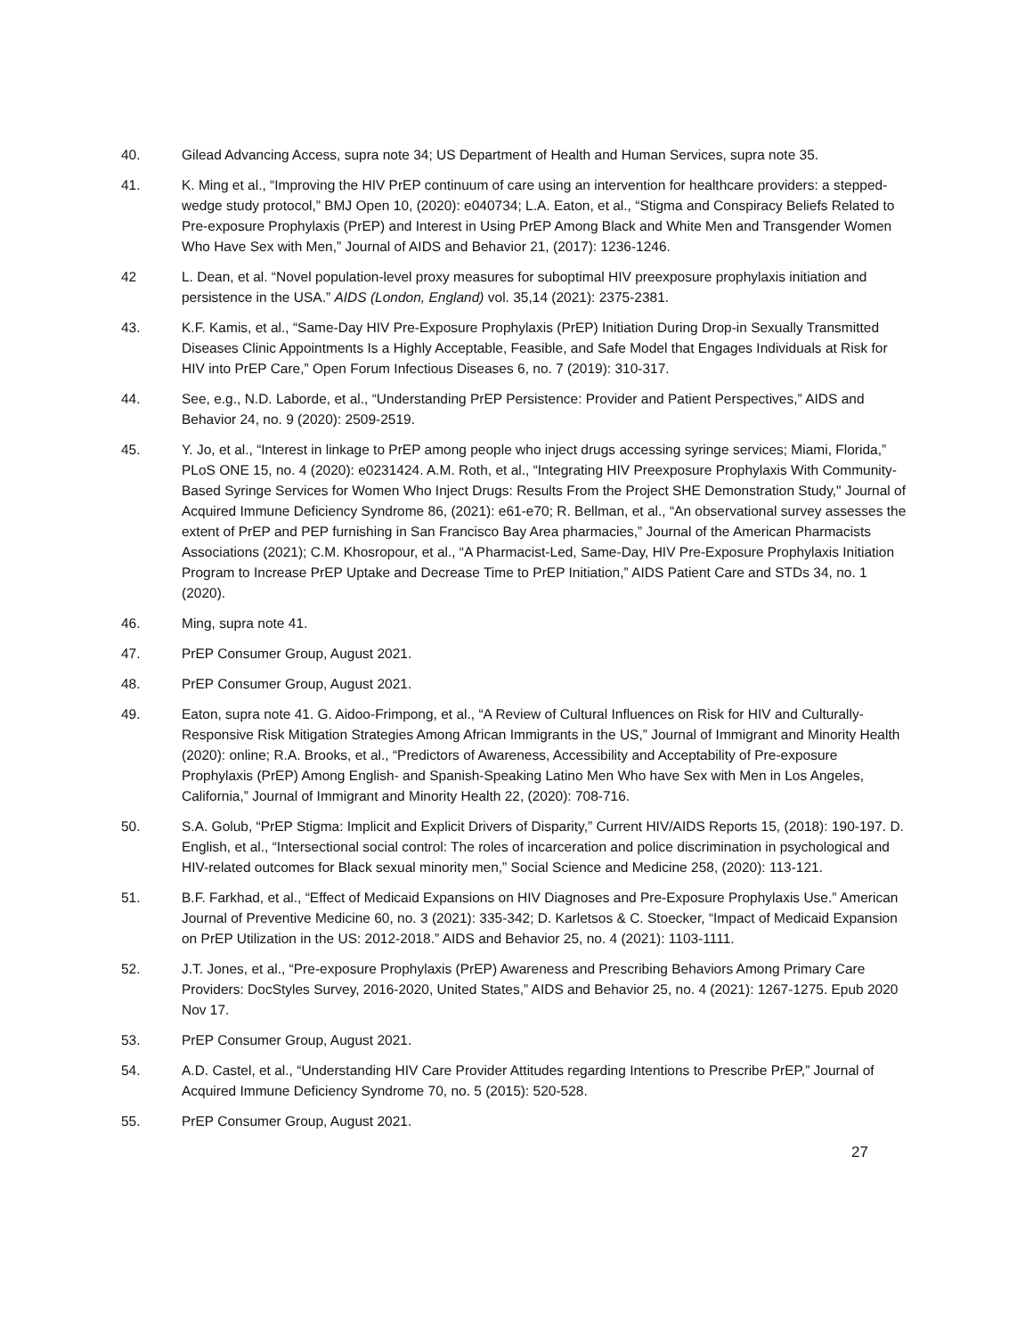40. Gilead Advancing Access, supra note 34; US Department of Health and Human Services, supra note 35.
41. K. Ming et al., “Improving the HIV PrEP continuum of care using an intervention for healthcare providers: a stepped-wedge study protocol,” BMJ Open 10, (2020): e040734; L.A. Eaton, et al., “Stigma and Conspiracy Beliefs Related to Pre-exposure Prophylaxis (PrEP) and Interest in Using PrEP Among Black and White Men and Transgender Women Who Have Sex with Men,” Journal of AIDS and Behavior 21, (2017): 1236-1246.
42 L. Dean, et al. “Novel population-level proxy measures for suboptimal HIV preexposure prophylaxis initiation and persistence in the USA.” AIDS (London, England) vol. 35,14 (2021): 2375-2381.
43. K.F. Kamis, et al., “Same-Day HIV Pre-Exposure Prophylaxis (PrEP) Initiation During Drop-in Sexually Transmitted Diseases Clinic Appointments Is a Highly Acceptable, Feasible, and Safe Model that Engages Individuals at Risk for HIV into PrEP Care,” Open Forum Infectious Diseases 6, no. 7 (2019): 310-317.
44. See, e.g., N.D. Laborde, et al., “Understanding PrEP Persistence: Provider and Patient Perspectives,” AIDS and Behavior 24, no. 9 (2020): 2509-2519.
45. Y. Jo, et al., “Interest in linkage to PrEP among people who inject drugs accessing syringe services; Miami, Florida,” PLoS ONE 15, no. 4 (2020): e0231424. A.M. Roth, et al., “Integrating HIV Preexposure Prophylaxis With Community-Based Syringe Services for Women Who Inject Drugs: Results From the Project SHE Demonstration Study," Journal of Acquired Immune Deficiency Syndrome 86, (2021): e61-e70; R. Bellman, et al., “An observational survey assesses the extent of PrEP and PEP furnishing in San Francisco Bay Area pharmacies,” Journal of the American Pharmacists Associations (2021); C.M. Khosropour, et al., “A Pharmacist-Led, Same-Day, HIV Pre-Exposure Prophylaxis Initiation Program to Increase PrEP Uptake and Decrease Time to PrEP Initiation,” AIDS Patient Care and STDs 34, no. 1 (2020).
46. Ming, supra note 41.
47. PrEP Consumer Group, August 2021.
48. PrEP Consumer Group, August 2021.
49. Eaton, supra note 41. G. Aidoo-Frimpong, et al., “A Review of Cultural Influences on Risk for HIV and Culturally-Responsive Risk Mitigation Strategies Among African Immigrants in the US,” Journal of Immigrant and Minority Health (2020): online; R.A. Brooks, et al., “Predictors of Awareness, Accessibility and Acceptability of Pre-exposure Prophylaxis (PrEP) Among English- and Spanish-Speaking Latino Men Who have Sex with Men in Los Angeles, California,” Journal of Immigrant and Minority Health 22, (2020): 708-716.
50. S.A. Golub, “PrEP Stigma: Implicit and Explicit Drivers of Disparity,” Current HIV/AIDS Reports 15, (2018): 190-197. D. English, et al., “Intersectional social control: The roles of incarceration and police discrimination in psychological and HIV-related outcomes for Black sexual minority men,” Social Science and Medicine 258, (2020): 113-121.
51. B.F. Farkhad, et al., “Effect of Medicaid Expansions on HIV Diagnoses and Pre-Exposure Prophylaxis Use.” American Journal of Preventive Medicine 60, no. 3 (2021): 335-342; D. Karletsos & C. Stoecker, “Impact of Medicaid Expansion on PrEP Utilization in the US: 2012-2018.” AIDS and Behavior 25, no. 4 (2021): 1103-1111.
52. J.T. Jones, et al., “Pre-exposure Prophylaxis (PrEP) Awareness and Prescribing Behaviors Among Primary Care Providers: DocStyles Survey, 2016-2020, United States,” AIDS and Behavior 25, no. 4 (2021): 1267-1275. Epub 2020 Nov 17.
53. PrEP Consumer Group, August 2021.
54. A.D. Castel, et al., “Understanding HIV Care Provider Attitudes regarding Intentions to Prescribe PrEP,” Journal of Acquired Immune Deficiency Syndrome 70, no. 5 (2015): 520-528.
55. PrEP Consumer Group, August 2021.
27